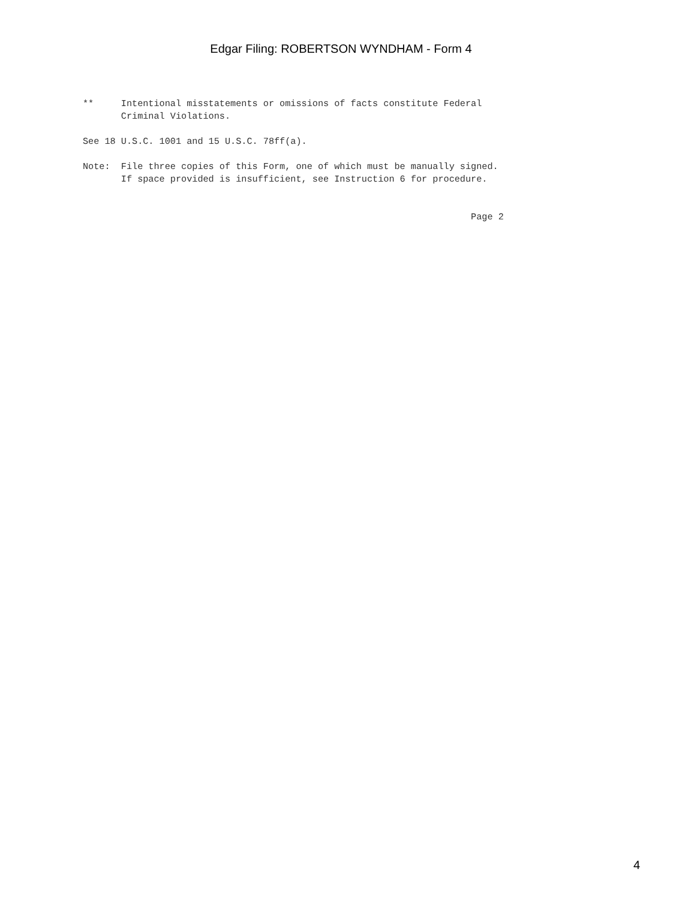Edgar Filing: ROBERTSON WYNDHAM - Form 4
**     Intentional misstatements or omissions of facts constitute Federal
       Criminal Violations.

See 18 U.S.C. 1001 and 15 U.S.C. 78ff(a).

Note:  File three copies of this Form, one of which must be manually signed.
       If space provided is insufficient, see Instruction 6 for procedure.


                                                                       Page 2
4